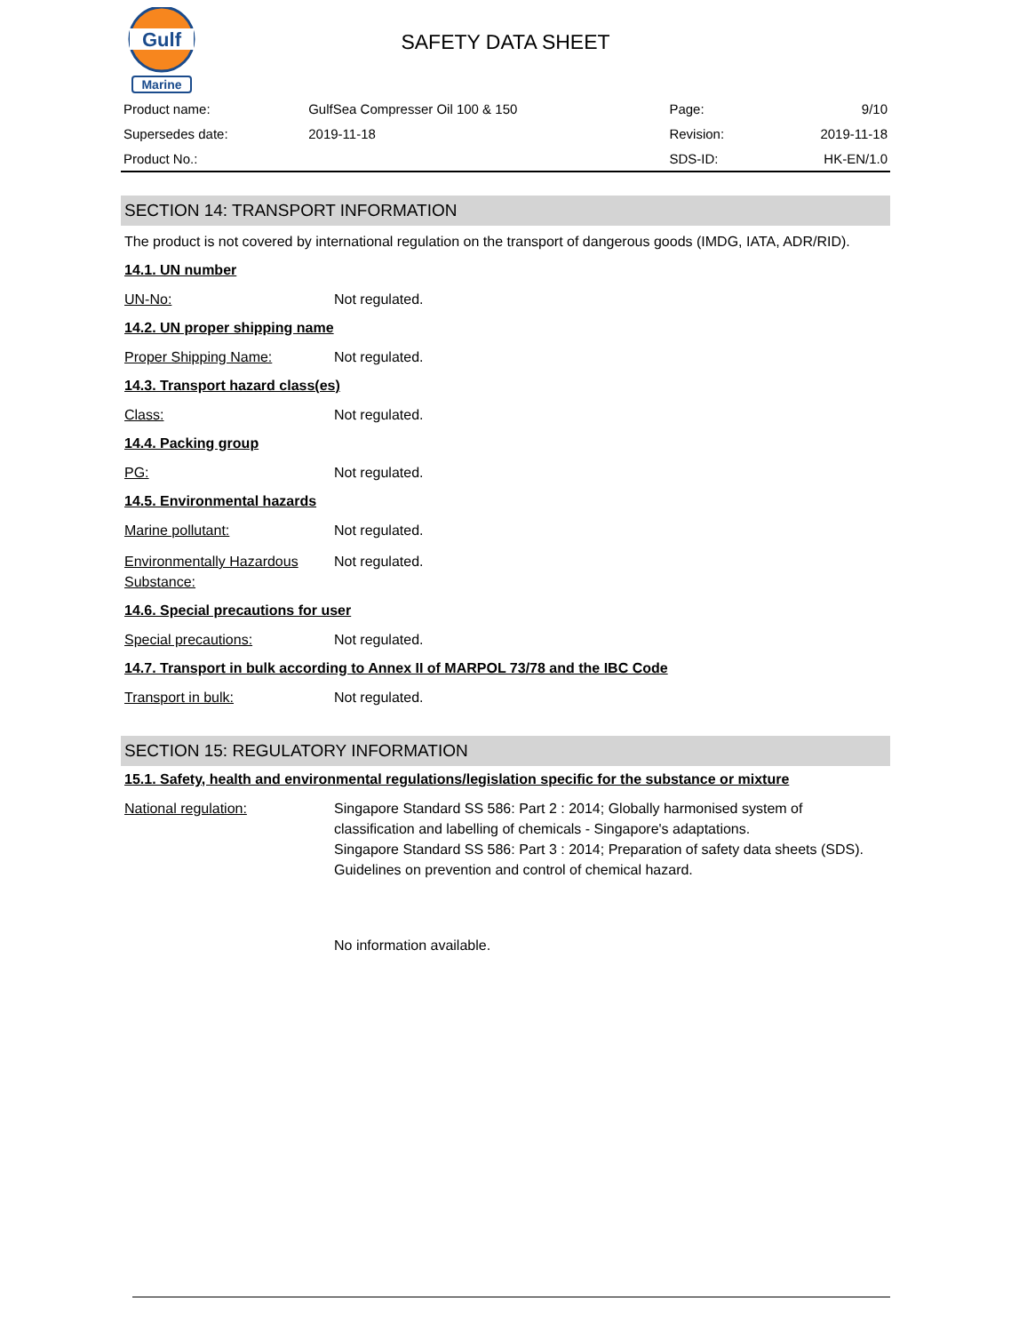Gulf
Marine
SAFETY DATA SHEET
| Product name: | GulfSea Compresser Oil 100 & 150 | Page: | 9/10 |
| Supersedes date: | 2019-11-18 | Revision: | 2019-11-18 |
| Product No.: | | SDS-ID: | HK-EN/1.0 |
SECTION 14: TRANSPORT INFORMATION
The product is not covered by international regulation on the transport of dangerous goods (IMDG, IATA, ADR/RID).
14.1. UN number
UN-No: Not regulated.
14.2. UN proper shipping name
Proper Shipping Name: Not regulated.
14.3. Transport hazard class(es)
Class: Not regulated.
14.4. Packing group
PG: Not regulated.
14.5. Environmental hazards
Marine pollutant: Not regulated.
Environmentally Hazardous Substance: Not regulated.
14.6. Special precautions for user
Special precautions: Not regulated.
14.7. Transport in bulk according to Annex II of MARPOL 73/78 and the IBC Code
Transport in bulk: Not regulated.
SECTION 15: REGULATORY INFORMATION
15.1. Safety, health and environmental regulations/legislation specific for the substance or mixture
National regulation: Singapore Standard SS 586: Part 2 : 2014; Globally harmonised system of classification and labelling of chemicals - Singapore's adaptations.
Singapore Standard SS 586: Part 3 : 2014; Preparation of safety data sheets (SDS).
Guidelines on prevention and control of chemical hazard.
No information available.